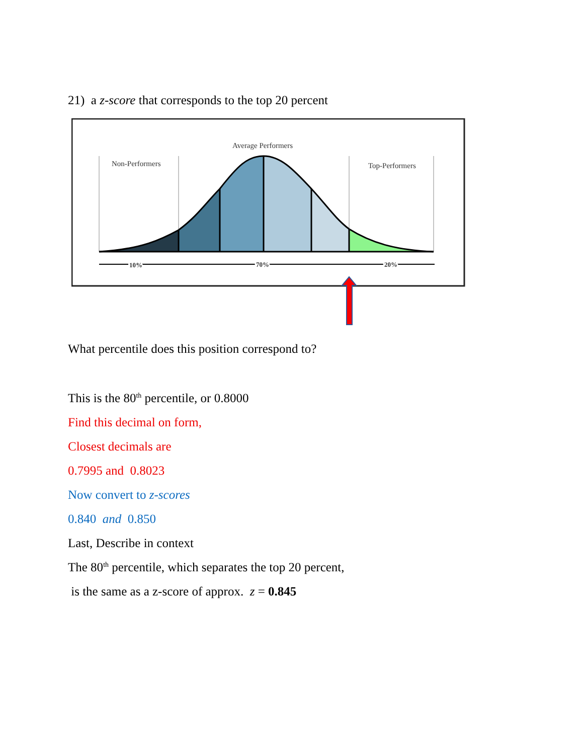21) a z-score that corresponds to the top 20 percent
Non-Performers
Average Performers
Top-Performers
10%
70%
20%
What percentile does this position correspond to?
This is the 80<sup>th</sup> percentile, or 0.8000
Find this decimal on form,
Closest decimals are
0.7995 and 0.8023
Now convert to z-scores
0.840 and 0.850
Last, Describe in context
The 80<sup>th</sup> percentile, which separates the top 20 percent,
is the same as a z-score of approx. z = 0.845